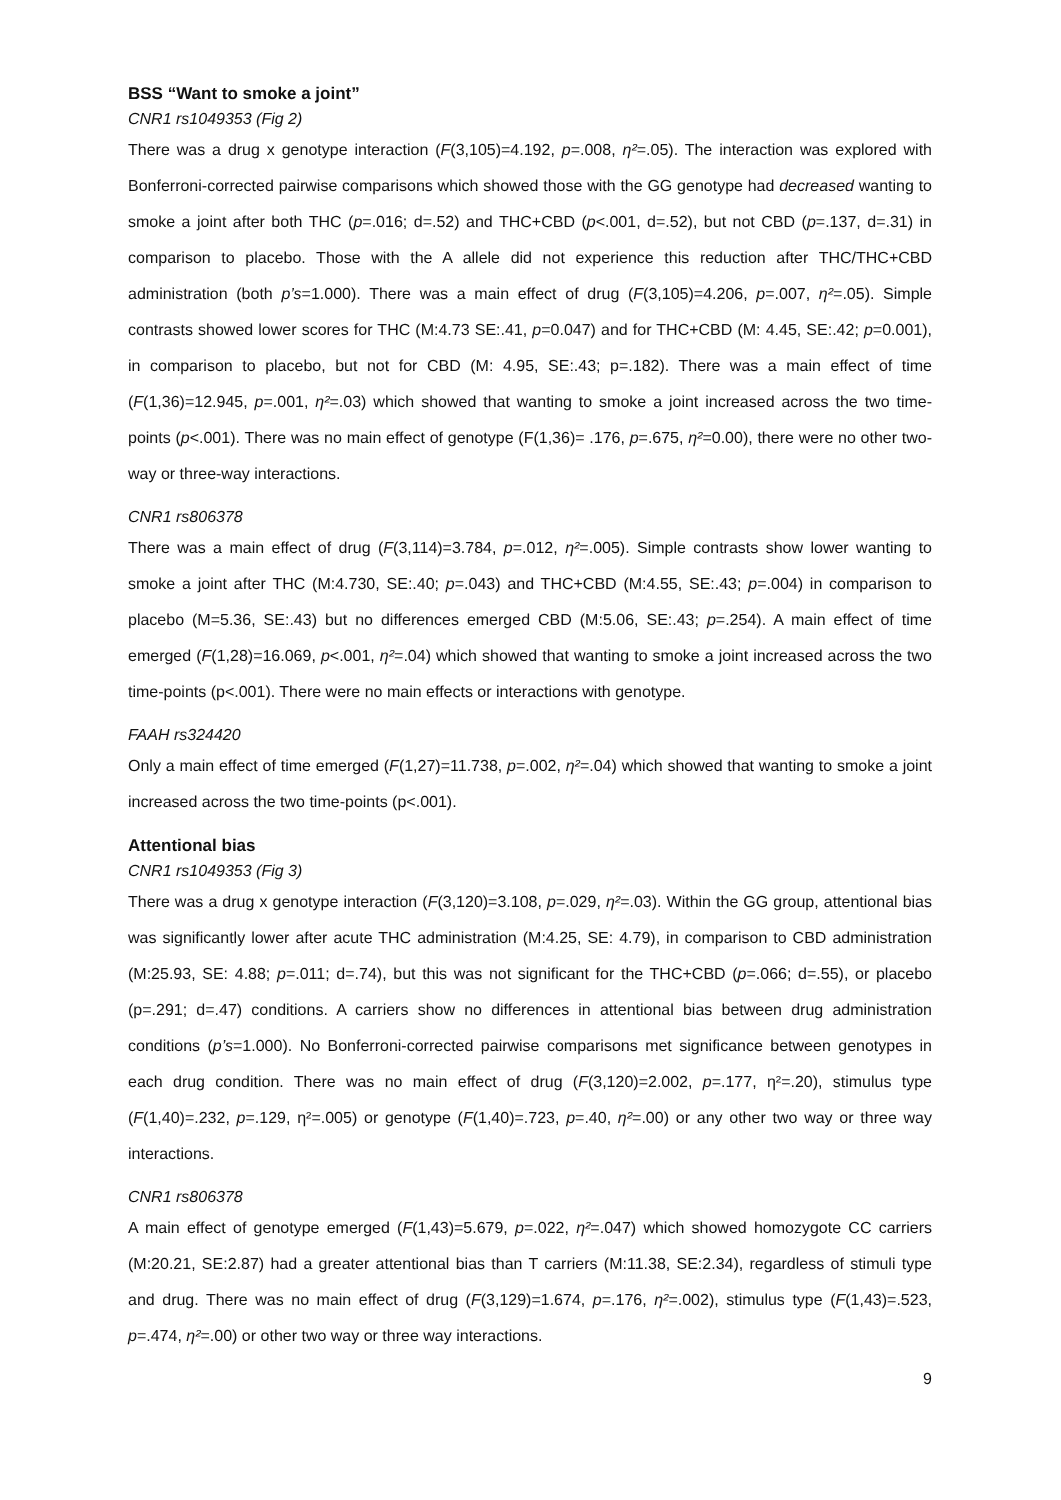BSS “Want to smoke a joint”
CNR1 rs1049353 (Fig 2)
There was a drug x genotype interaction (F(3,105)=4.192, p=.008, η²=.05). The interaction was explored with Bonferroni-corrected pairwise comparisons which showed those with the GG genotype had decreased wanting to smoke a joint after both THC (p=.016; d=.52) and THC+CBD (p<.001, d=.52), but not CBD (p=.137, d=.31) in comparison to placebo. Those with the A allele did not experience this reduction after THC/THC+CBD administration (both p’s=1.000). There was a main effect of drug (F(3,105)=4.206, p=.007, η²=.05). Simple contrasts showed lower scores for THC (M:4.73 SE:.41, p=0.047) and for THC+CBD (M: 4.45, SE:.42; p=0.001), in comparison to placebo, but not for CBD (M: 4.95, SE:.43; p=.182). There was a main effect of time (F(1,36)=12.945, p=.001, η²=.03) which showed that wanting to smoke a joint increased across the two time-points (p<.001). There was no main effect of genotype (F(1,36)= .176, p=.675, η²=0.00), there were no other two-way or three-way interactions.
CNR1 rs806378
There was a main effect of drug (F(3,114)=3.784, p=.012, η²=.005). Simple contrasts show lower wanting to smoke a joint after THC (M:4.730, SE:.40; p=.043) and THC+CBD (M:4.55, SE:.43; p=.004) in comparison to placebo (M=5.36, SE:.43) but no differences emerged CBD (M:5.06, SE:.43; p=.254). A main effect of time emerged (F(1,28)=16.069, p<.001, η²=.04) which showed that wanting to smoke a joint increased across the two time-points (p<.001). There were no main effects or interactions with genotype.
FAAH rs324420
Only a main effect of time emerged (F(1,27)=11.738, p=.002, η²=.04) which showed that wanting to smoke a joint increased across the two time-points (p<.001).
Attentional bias
CNR1 rs1049353 (Fig 3)
There was a drug x genotype interaction (F(3,120)=3.108, p=.029, η²=.03). Within the GG group, attentional bias was significantly lower after acute THC administration (M:4.25, SE: 4.79), in comparison to CBD administration (M:25.93, SE: 4.88; p=.011; d=.74), but this was not significant for the THC+CBD (p=.066; d=.55), or placebo (p=.291; d=.47) conditions. A carriers show no differences in attentional bias between drug administration conditions (p’s=1.000). No Bonferroni-corrected pairwise comparisons met significance between genotypes in each drug condition. There was no main effect of drug (F(3,120)=2.002, p=.177, η²=.20), stimulus type (F(1,40)=.232, p=.129, η²=.005) or genotype (F(1,40)=.723, p=.40, η²=.00) or any other two way or three way interactions.
CNR1 rs806378
A main effect of genotype emerged (F(1,43)=5.679, p=.022, η²=.047) which showed homozygote CC carriers (M:20.21, SE:2.87) had a greater attentional bias than T carriers (M:11.38, SE:2.34), regardless of stimuli type and drug. There was no main effect of drug (F(3,129)=1.674, p=.176, η²=.002), stimulus type (F(1,43)=.523, p=.474, η²=.00) or other two way or three way interactions.
9